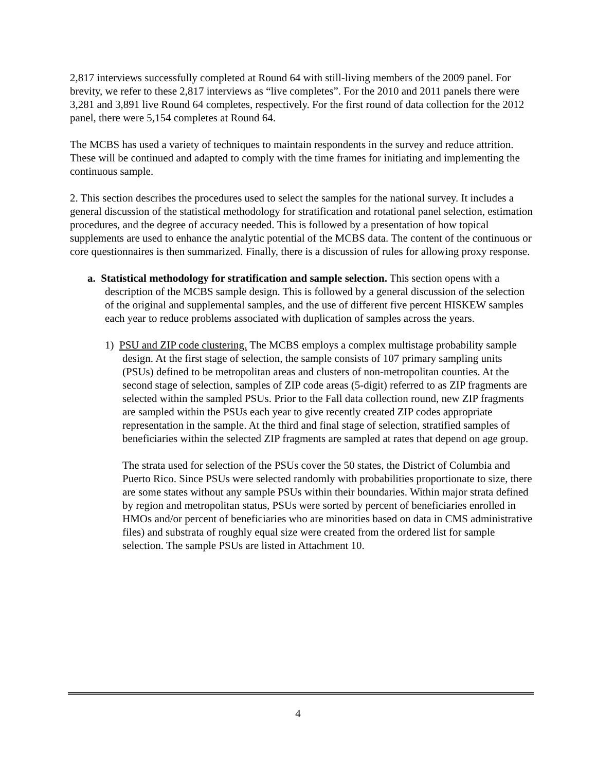2,817 interviews successfully completed at Round 64 with still-living members of the 2009 panel. For brevity, we refer to these 2,817 interviews as “live completes”. For the 2010 and 2011 panels there were 3,281 and 3,891 live Round 64 completes, respectively. For the first round of data collection for the 2012 panel, there were 5,154 completes at Round 64.
The MCBS has used a variety of techniques to maintain respondents in the survey and reduce attrition. These will be continued and adapted to comply with the time frames for initiating and implementing the continuous sample.
2. This section describes the procedures used to select the samples for the national survey. It includes a general discussion of the statistical methodology for stratification and rotational panel selection, estimation procedures, and the degree of accuracy needed. This is followed by a presentation of how topical supplements are used to enhance the analytic potential of the MCBS data. The content of the continuous or core questionnaires is then summarized. Finally, there is a discussion of rules for allowing proxy response.
a. Statistical methodology for stratification and sample selection. This section opens with a description of the MCBS sample design. This is followed by a general discussion of the selection of the original and supplemental samples, and the use of different five percent HISKEW samples each year to reduce problems associated with duplication of samples across the years.
1) PSU and ZIP code clustering. The MCBS employs a complex multistage probability sample design. At the first stage of selection, the sample consists of 107 primary sampling units (PSUs) defined to be metropolitan areas and clusters of non-metropolitan counties. At the second stage of selection, samples of ZIP code areas (5-digit) referred to as ZIP fragments are selected within the sampled PSUs. Prior to the Fall data collection round, new ZIP fragments are sampled within the PSUs each year to give recently created ZIP codes appropriate representation in the sample. At the third and final stage of selection, stratified samples of beneficiaries within the selected ZIP fragments are sampled at rates that depend on age group.
The strata used for selection of the PSUs cover the 50 states, the District of Columbia and Puerto Rico. Since PSUs were selected randomly with probabilities proportionate to size, there are some states without any sample PSUs within their boundaries. Within major strata defined by region and metropolitan status, PSUs were sorted by percent of beneficiaries enrolled in HMOs and/or percent of beneficiaries who are minorities based on data in CMS administrative files) and substrata of roughly equal size were created from the ordered list for sample selection. The sample PSUs are listed in Attachment 10.
4